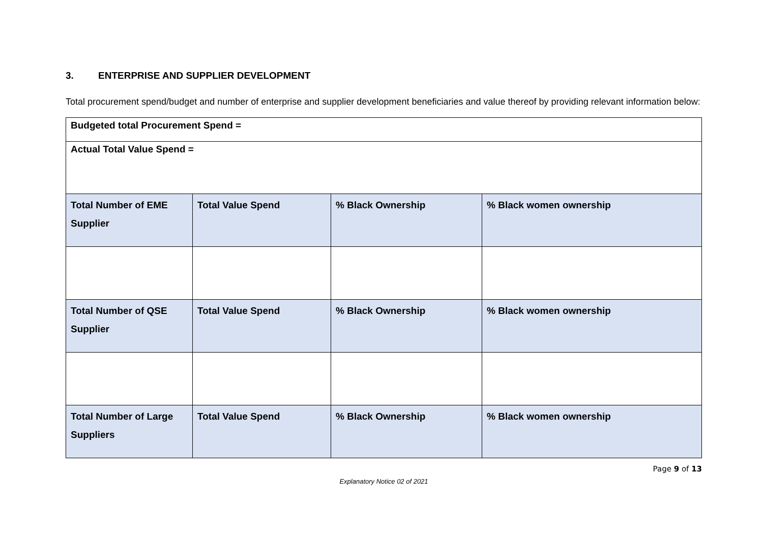3. ENTERPRISE AND SUPPLIER DEVELOPMENT
Total procurement spend/budget and number of enterprise and supplier development beneficiaries and value thereof by providing relevant information below:
| Budgeted total Procurement Spend = | | | |
| Actual Total Value Spend = | | | |
| Total Number of EME Supplier | Total Value Spend | % Black Ownership | % Black women ownership |
| Total Number of QSE Supplier | Total Value Spend | % Black Ownership | % Black women ownership |
| Total Number of Large Suppliers | Total Value Spend | % Black Ownership | % Black women ownership |
Page 9 of 13
Explanatory Notice 02 of 2021